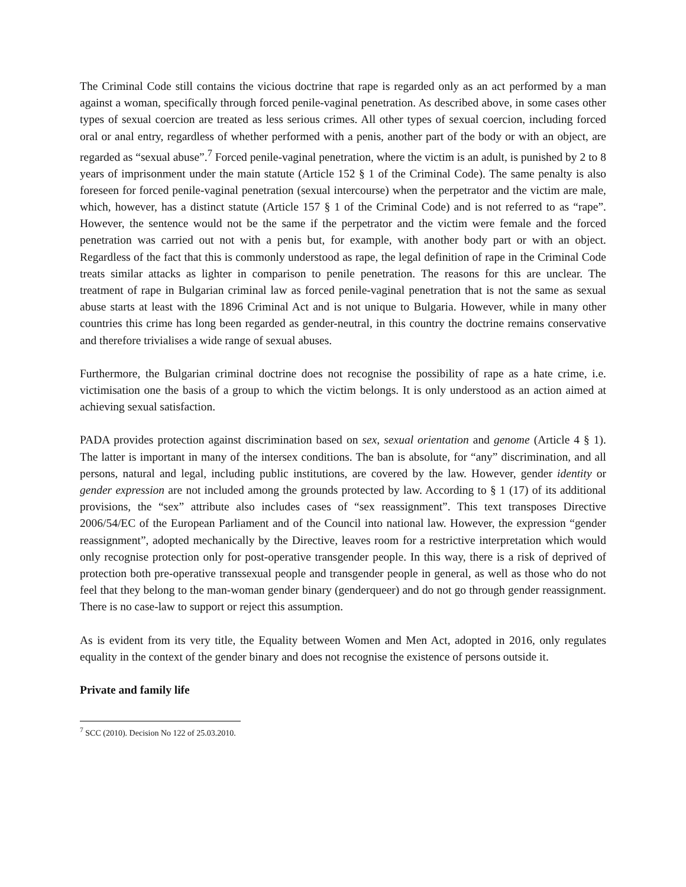The Criminal Code still contains the vicious doctrine that rape is regarded only as an act performed by a man against a woman, specifically through forced penile-vaginal penetration. As described above, in some cases other types of sexual coercion are treated as less serious crimes. All other types of sexual coercion, including forced oral or anal entry, regardless of whether performed with a penis, another part of the body or with an object, are regarded as “sexual abuse”.<sup>7</sup> Forced penile-vaginal penetration, where the victim is an adult, is punished by 2 to 8 years of imprisonment under the main statute (Article 152 § 1 of the Criminal Code). The same penalty is also foreseen for forced penile-vaginal penetration (sexual intercourse) when the perpetrator and the victim are male, which, however, has a distinct statute (Article 157 § 1 of the Criminal Code) and is not referred to as “rape”. However, the sentence would not be the same if the perpetrator and the victim were female and the forced penetration was carried out not with a penis but, for example, with another body part or with an object. Regardless of the fact that this is commonly understood as rape, the legal definition of rape in the Criminal Code treats similar attacks as lighter in comparison to penile penetration. The reasons for this are unclear. The treatment of rape in Bulgarian criminal law as forced penile-vaginal penetration that is not the same as sexual abuse starts at least with the 1896 Criminal Act and is not unique to Bulgaria. However, while in many other countries this crime has long been regarded as gender-neutral, in this country the doctrine remains conservative and therefore trivialises a wide range of sexual abuses.
Furthermore, the Bulgarian criminal doctrine does not recognise the possibility of rape as a hate crime, i.e. victimisation one the basis of a group to which the victim belongs. It is only understood as an action aimed at achieving sexual satisfaction.
PADA provides protection against discrimination based on sex, sexual orientation and genome (Article 4 § 1). The latter is important in many of the intersex conditions. The ban is absolute, for “any” discrimination, and all persons, natural and legal, including public institutions, are covered by the law. However, gender identity or gender expression are not included among the grounds protected by law. According to § 1 (17) of its additional provisions, the “sex” attribute also includes cases of “sex reassignment”. This text transposes Directive 2006/54/EC of the European Parliament and of the Council into national law. However, the expression “gender reassignment”, adopted mechanically by the Directive, leaves room for a restrictive interpretation which would only recognise protection only for post-operative transgender people. In this way, there is a risk of deprived of protection both pre-operative transsexual people and transgender people in general, as well as those who do not feel that they belong to the man-woman gender binary (genderqueer) and do not go through gender reassignment. There is no case-law to support or reject this assumption.
As is evident from its very title, the Equality between Women and Men Act, adopted in 2016, only regulates equality in the context of the gender binary and does not recognise the existence of persons outside it.
Private and family life
<sup>7</sup> SCC (2010). Decision No 122 of 25.03.2010.